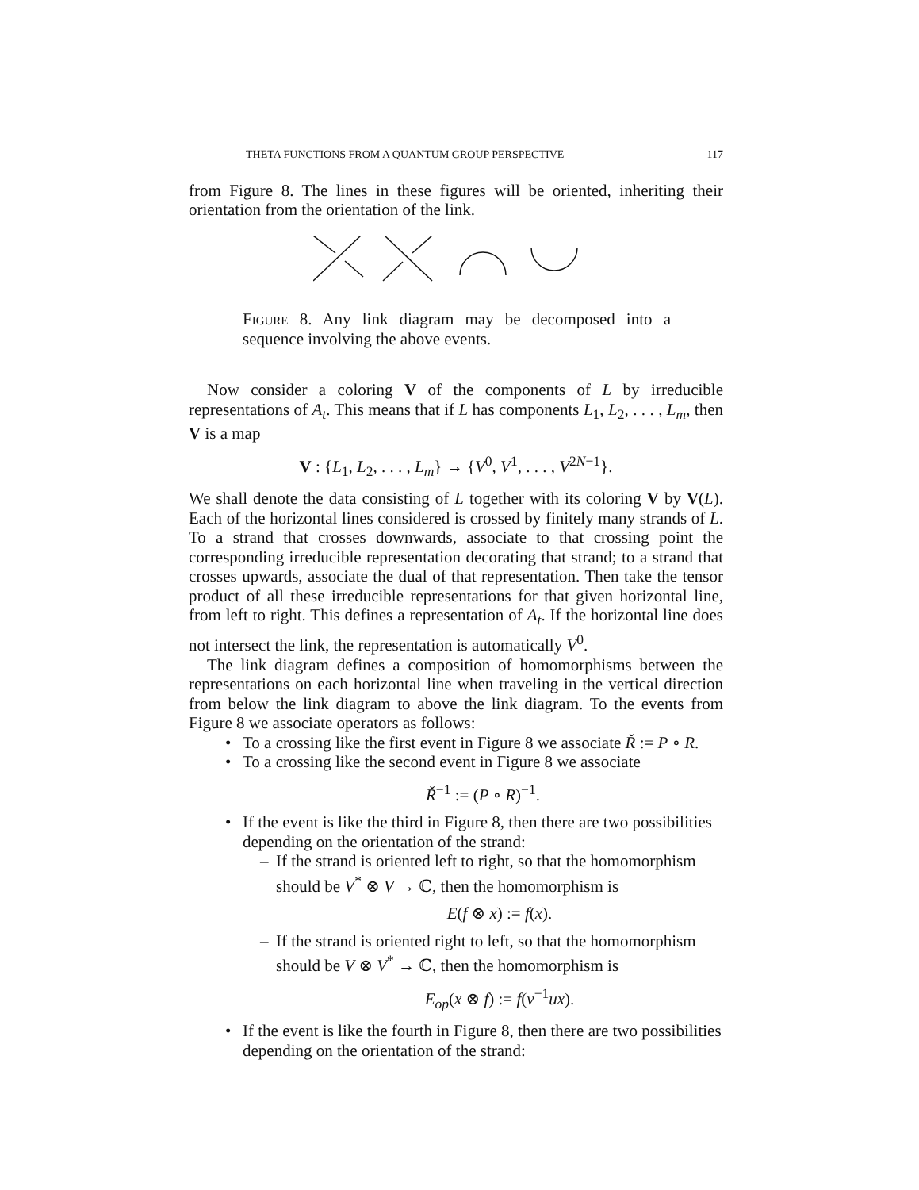THETA FUNCTIONS FROM A QUANTUM GROUP PERSPECTIVE 117
from Figure 8. The lines in these figures will be oriented, inheriting their orientation from the orientation of the link.
Figure 8. Any link diagram may be decomposed into a sequence involving the above events.
Now consider a coloring V of the components of L by irreducible representations of A<sub>t</sub>. This means that if L has components L<sub>1</sub>, L<sub>2</sub>, . . . , L<sub>m</sub>, then V is a map
V : {L<sub>1</sub>, L<sub>2</sub>, . . . , L<sub>m</sub>} → {V<sup>0</sup>, V<sup>1</sup>, . . . , V<sup>2N−1</sup>}.
We shall denote the data consisting of L together with its coloring V by V(L). Each of the horizontal lines considered is crossed by finitely many strands of L. To a strand that crosses downwards, associate to that crossing point the corresponding irreducible representation decorating that strand; to a strand that crosses upwards, associate the dual of that representation. Then take the tensor product of all these irreducible representations for that given horizontal line, from left to right. This defines a representation of A<sub>t</sub>. If the horizontal line does not intersect the link, the representation is automatically V<sup>0</sup>.
The link diagram defines a composition of homomorphisms between the representations on each horizontal line when traveling in the vertical direction from below the link diagram to above the link diagram. To the events from Figure 8 we associate operators as follows:
• To a crossing like the first event in Figure 8 we associate Ř := P ∘ R.
• To a crossing like the second event in Figure 8 we associate
Ř<sup>−1</sup> := (P ∘ R)<sup>−1</sup>.
• If the event is like the third in Figure 8, then there are two possibilities depending on the orientation of the strand:
– If the strand is oriented left to right, so that the homomorphism should be V<sup>*</sup> ⊗ V → ℂ, then the homomorphism is
E(f ⊗ x) := f(x).
– If the strand is oriented right to left, so that the homomorphism should be V ⊗ V<sup>*</sup> → ℂ, then the homomorphism is
E<sub>op</sub>(x ⊗ f) := f(v<sup>−1</sup>ux).
• If the event is like the fourth in Figure 8, then there are two possibilities depending on the orientation of the strand: